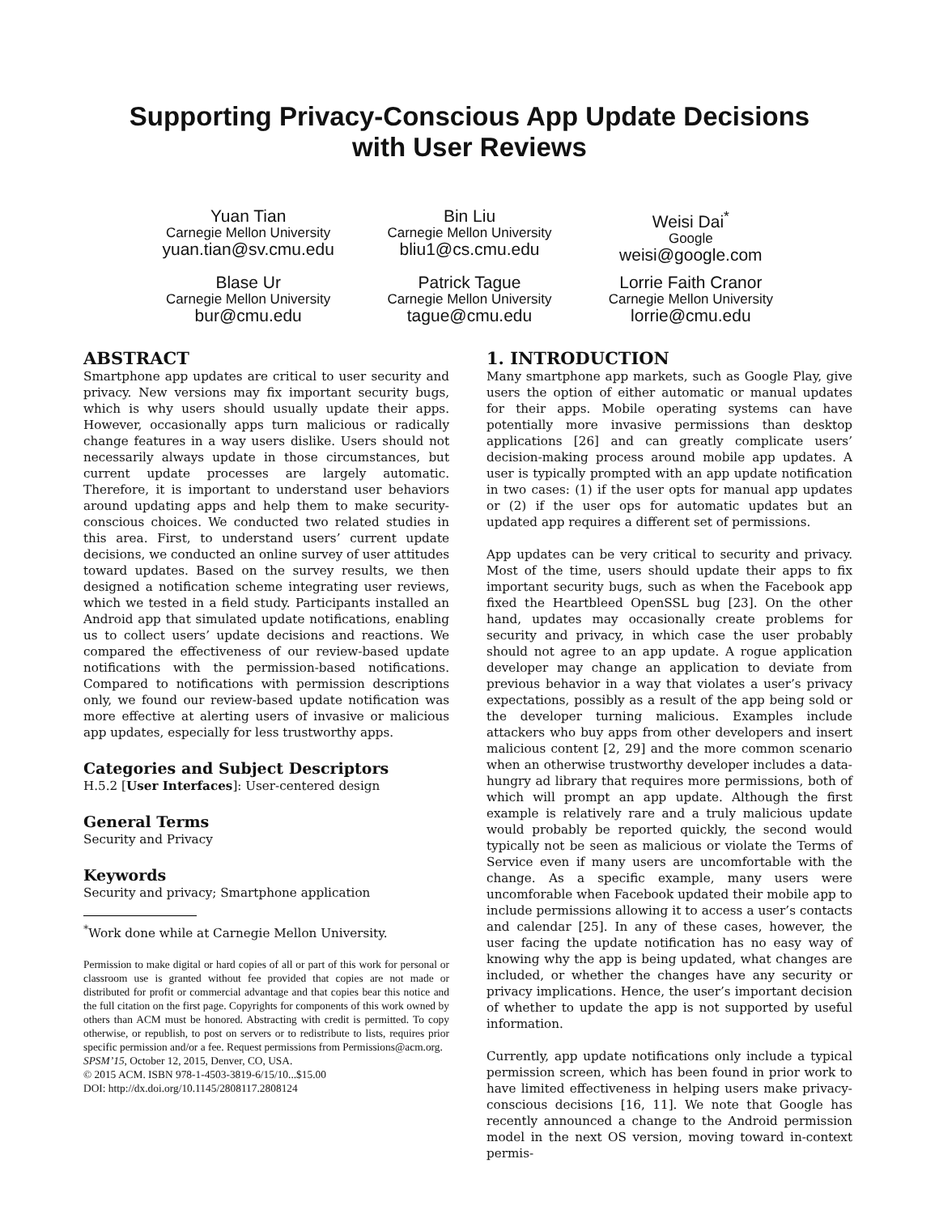Supporting Privacy-Conscious App Update Decisions
with User Reviews
Yuan Tian
Carnegie Mellon University
yuan.tian@sv.cmu.edu
Bin Liu
Carnegie Mellon University
bliu1@cs.cmu.edu
Weisi Dai<sup>*</sup>
Google
weisi@google.com
Blase Ur
Carnegie Mellon University
bur@cmu.edu
Patrick Tague
Carnegie Mellon University
tague@cmu.edu
Lorrie Faith Cranor
Carnegie Mellon University
lorrie@cmu.edu
ABSTRACT
Smartphone app updates are critical to user security and privacy. New versions may fix important security bugs, which is why users should usually update their apps. However, occasionally apps turn malicious or radically change features in a way users dislike. Users should not necessarily always update in those circumstances, but current update processes are largely automatic. Therefore, it is important to understand user behaviors around updating apps and help them to make security-conscious choices. We conducted two related studies in this area. First, to understand users’ current update decisions, we conducted an online survey of user attitudes toward updates. Based on the survey results, we then designed a notification scheme integrating user reviews, which we tested in a field study. Participants installed an Android app that simulated update notifications, enabling us to collect users’ update decisions and reactions. We compared the effectiveness of our review-based update notifications with the permission-based notifications. Compared to notifications with permission descriptions only, we found our review-based update notification was more effective at alerting users of invasive or malicious app updates, especially for less trustworthy apps.
Categories and Subject Descriptors
H.5.2 [User Interfaces]: User-centered design
General Terms
Security and Privacy
Keywords
Security and privacy; Smartphone application
<sup>*</sup> Work done while at Carnegie Mellon University.
Permission to make digital or hard copies of all or part of this work for personal or classroom use is granted without fee provided that copies are not made or distributed for profit or commercial advantage and that copies bear this notice and the full citation on the first page. Copyrights for components of this work owned by others than ACM must be honored. Abstracting with credit is permitted. To copy otherwise, or republish, to post on servers or to redistribute to lists, requires prior specific permission and/or a fee. Request permissions from Permissions@acm.org.
SPSM’15, October 12, 2015, Denver, CO, USA.
© 2015 ACM. ISBN 978-1-4503-3819-6/15/10...$15.00
DOI: http://dx.doi.org/10.1145/2808117.2808124
1. INTRODUCTION
Many smartphone app markets, such as Google Play, give users the option of either automatic or manual updates for their apps. Mobile operating systems can have potentially more invasive permissions than desktop applications [26] and can greatly complicate users’ decision-making process around mobile app updates. A user is typically prompted with an app update notification in two cases: (1) if the user opts for manual app updates or (2) if the user ops for automatic updates but an updated app requires a different set of permissions.
App updates can be very critical to security and privacy. Most of the time, users should update their apps to fix important security bugs, such as when the Facebook app fixed the Heartbleed OpenSSL bug [23]. On the other hand, updates may occasionally create problems for security and privacy, in which case the user probably should not agree to an app update. A rogue application developer may change an application to deviate from previous behavior in a way that violates a user’s privacy expectations, possibly as a result of the app being sold or the developer turning malicious. Examples include attackers who buy apps from other developers and insert malicious content [2, 29] and the more common scenario when an otherwise trustworthy developer includes a data-hungry ad library that requires more permissions, both of which will prompt an app update. Although the first example is relatively rare and a truly malicious update would probably be reported quickly, the second would typically not be seen as malicious or violate the Terms of Service even if many users are uncomfortable with the change. As a specific example, many users were uncomforable when Facebook updated their mobile app to include permissions allowing it to access a user’s contacts and calendar [25]. In any of these cases, however, the user facing the update notification has no easy way of knowing why the app is being updated, what changes are included, or whether the changes have any security or privacy implications. Hence, the user’s important decision of whether to update the app is not supported by useful information.
Currently, app update notifications only include a typical permission screen, which has been found in prior work to have limited effectiveness in helping users make privacy-conscious decisions [16, 11]. We note that Google has recently announced a change to the Android permission model in the next OS version, moving toward in-context permis-